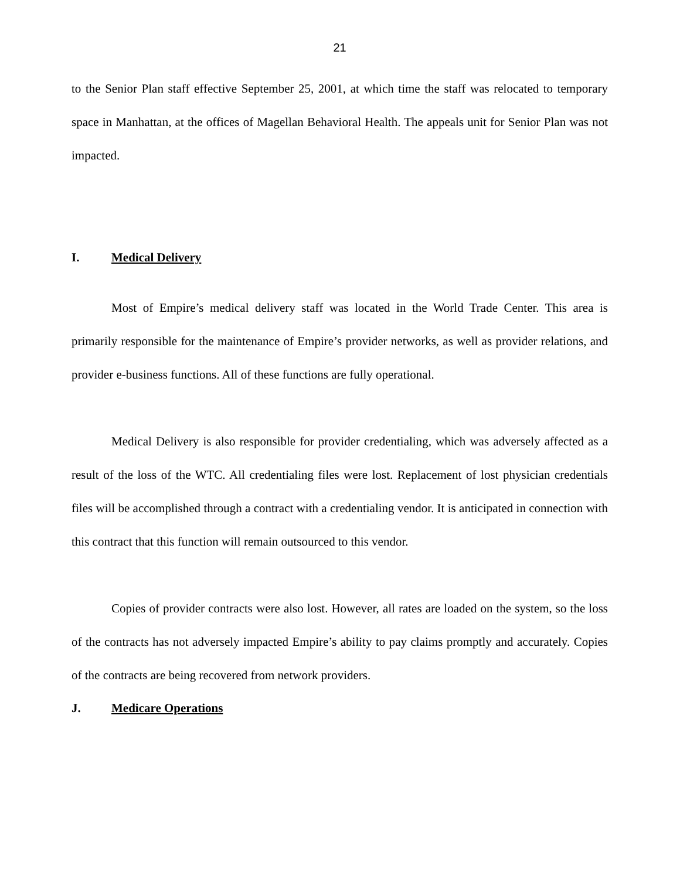21
to the Senior Plan staff effective September 25, 2001, at which time the staff was relocated to temporary space in Manhattan, at the offices of Magellan Behavioral Health. The appeals unit for Senior Plan was not impacted.
I. Medical Delivery
Most of Empire’s medical delivery staff was located in the World Trade Center. This area is primarily responsible for the maintenance of Empire’s provider networks, as well as provider relations, and provider e-business functions. All of these functions are fully operational.
Medical Delivery is also responsible for provider credentialing, which was adversely affected as a result of the loss of the WTC. All credentialing files were lost. Replacement of lost physician credentials files will be accomplished through a contract with a credentialing vendor. It is anticipated in connection with this contract that this function will remain outsourced to this vendor.
Copies of provider contracts were also lost. However, all rates are loaded on the system, so the loss of the contracts has not adversely impacted Empire’s ability to pay claims promptly and accurately. Copies of the contracts are being recovered from network providers.
J. Medicare Operations